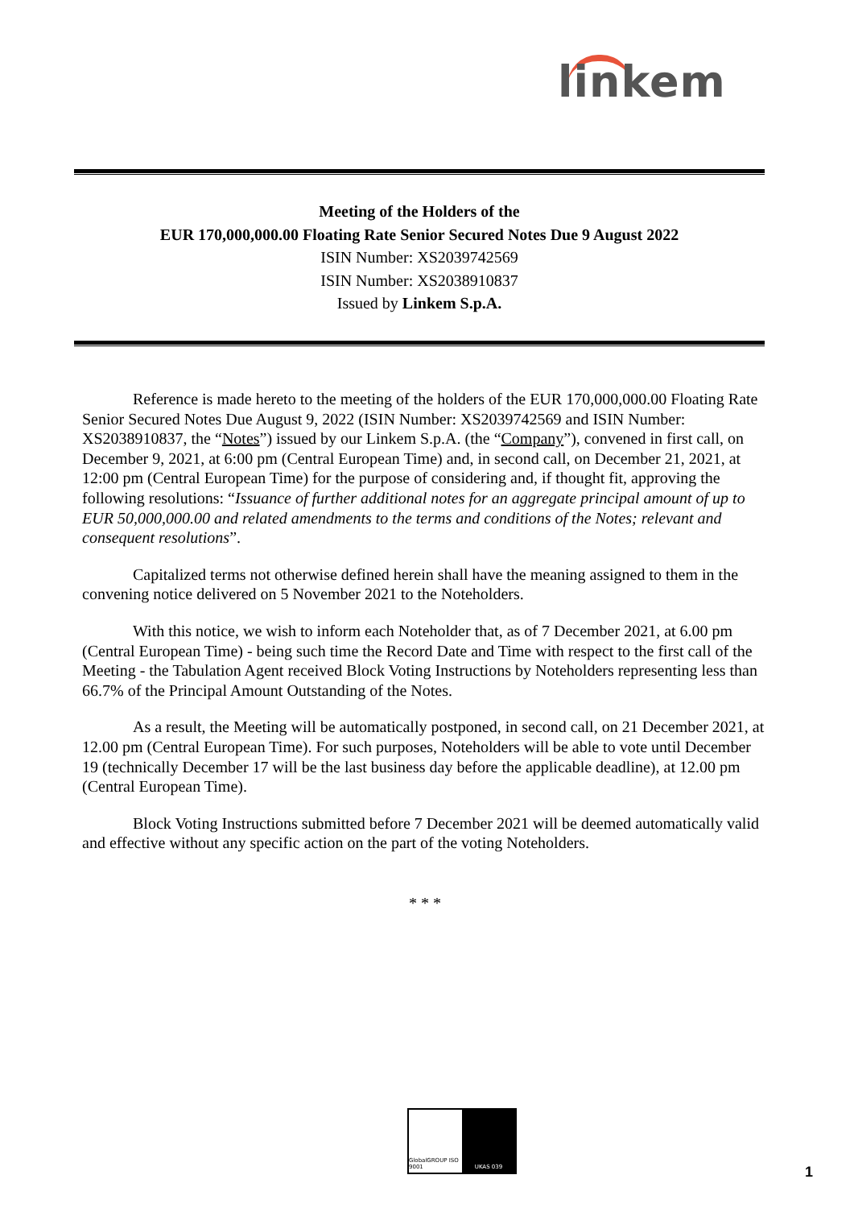linkem
Meeting of the Holders of the
EUR 170,000,000.00 Floating Rate Senior Secured Notes Due 9 August 2022
ISIN Number: XS2039742569
ISIN Number: XS2038910837
Issued by Linkem S.p.A.
Reference is made hereto to the meeting of the holders of the EUR 170,000,000.00 Floating Rate Senior Secured Notes Due August 9, 2022 (ISIN Number: XS2039742569 and ISIN Number: XS2038910837, the “Notes”) issued by our Linkem S.p.A. (the “Company”), convened in first call, on December 9, 2021, at 6:00 pm (Central European Time) and, in second call, on December 21, 2021, at 12:00 pm (Central European Time) for the purpose of considering and, if thought fit, approving the following resolutions: “Issuance of further additional notes for an aggregate principal amount of up to EUR 50,000,000.00 and related amendments to the terms and conditions of the Notes; relevant and consequent resolutions”.
Capitalized terms not otherwise defined herein shall have the meaning assigned to them in the convening notice delivered on 5 November 2021 to the Noteholders.
With this notice, we wish to inform each Noteholder that, as of 7 December 2021, at 6.00 pm (Central European Time) - being such time the Record Date and Time with respect to the first call of the Meeting - the Tabulation Agent received Block Voting Instructions by Noteholders representing less than 66.7% of the Principal Amount Outstanding of the Notes.
As a result, the Meeting will be automatically postponed, in second call, on 21 December 2021, at 12.00 pm (Central European Time). For such purposes, Noteholders will be able to vote until December 19 (technically December 17 will be the last business day before the applicable deadline), at 12.00 pm (Central European Time).
Block Voting Instructions submitted before 7 December 2021 will be deemed automatically valid and effective without any specific action on the part of the voting Noteholders.
* * *
GlobalGROUP ISO 9001 UKAS 039
1